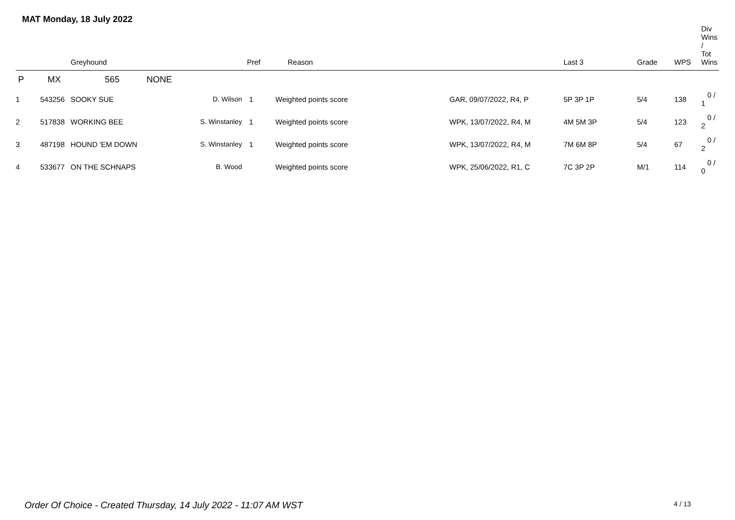MAT Monday, 18 July 2022
| | | Greyhound | | Pref | Reason | | Last 3 | Grade | WPS | Div Wins / Tot Wins |
| --- | --- | --- | --- | --- | --- | --- | --- | --- | --- | --- |
| P | MX | 565 NONE | | | | | | | | |
| 1 | 543256 | SOOKY SUE | D. Wilson | 1 | Weighted points score | GAR, 09/07/2022, R4, P | 5P 3P 1P | 5/4 | 138 | 0 / 1 |
| 2 | 517838 | WORKING BEE | S. Winstanley | 1 | Weighted points score | WPK, 13/07/2022, R4, M | 4M 5M 3P | 5/4 | 123 | 0 / 2 |
| 3 | 487198 | HOUND 'EM DOWN | S. Winstanley | 1 | Weighted points score | WPK, 13/07/2022, R4, M | 7M 6M 8P | 5/4 | 67 | 0 / 2 |
| 4 | 533677 | ON THE SCHNAPS | B. Wood | | Weighted points score | WPK, 25/06/2022, R1, C | 7C 3P 2P | M/1 | 114 | 0 / 0 |
Order Of Choice - Created Thursday, 14 July 2022 - 11:07 AM WST 4 / 13